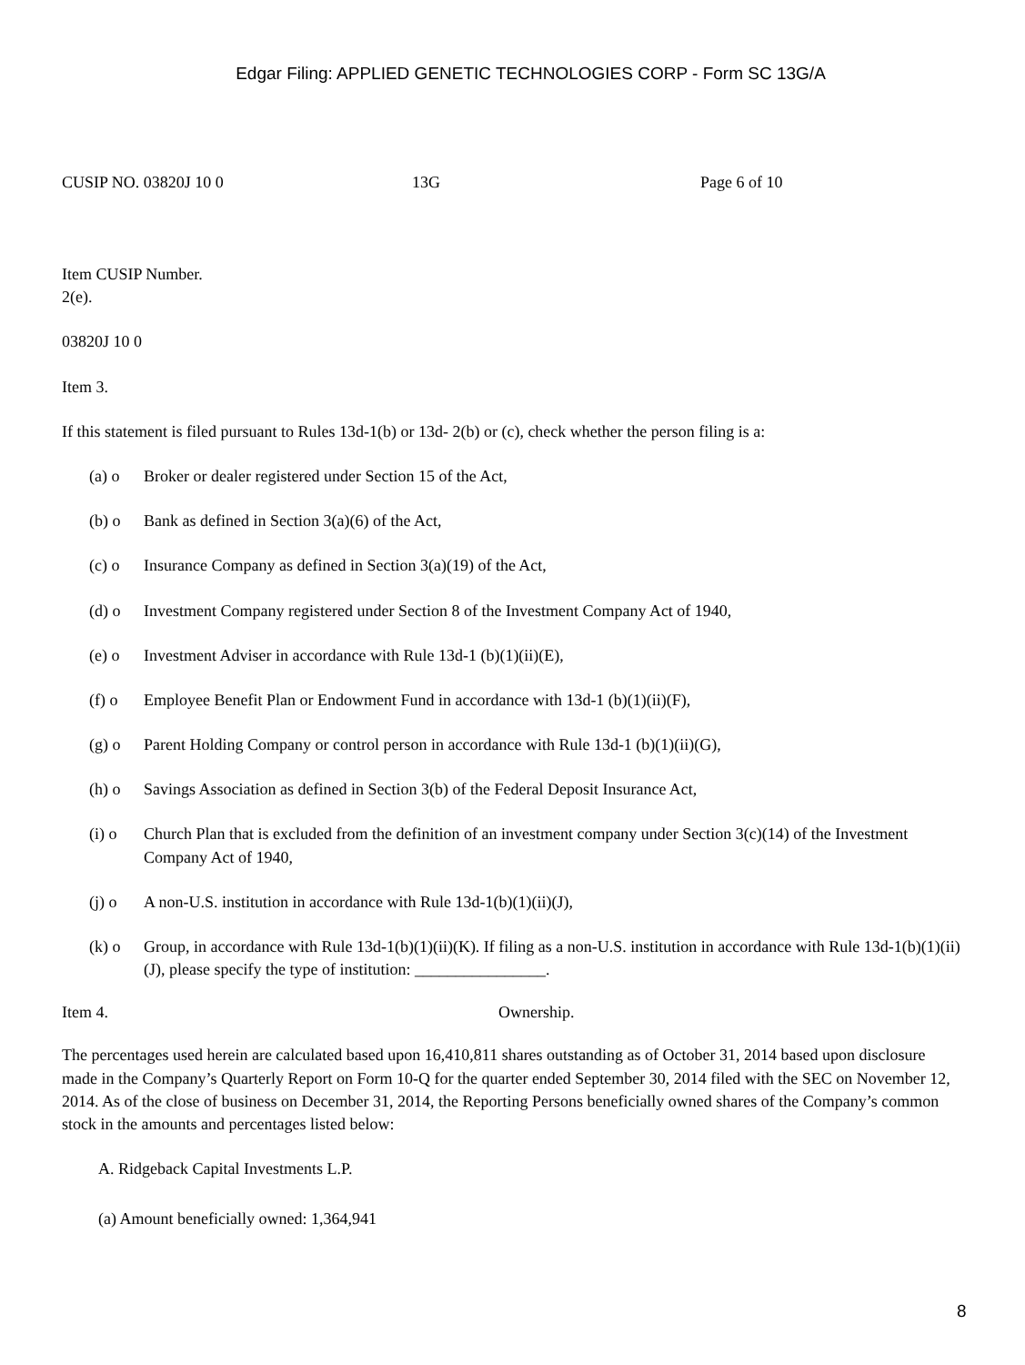Edgar Filing: APPLIED GENETIC TECHNOLOGIES CORP - Form SC 13G/A
CUSIP NO. 03820J 10 0 13G Page 6 of 10
Item CUSIP Number.
2(e).
03820J 10 0
Item 3.
If this statement is filed pursuant to Rules 13d-1(b) or 13d- 2(b) or (c), check whether the person filing is a:
(a) o Broker or dealer registered under Section 15 of the Act,
(b) o Bank as defined in Section 3(a)(6) of the Act,
(c) o Insurance Company as defined in Section 3(a)(19) of the Act,
(d) o Investment Company registered under Section 8 of the Investment Company Act of 1940,
(e) o Investment Adviser in accordance with Rule 13d-1 (b)(1)(ii)(E),
(f) o Employee Benefit Plan or Endowment Fund in accordance with 13d-1 (b)(1)(ii)(F),
(g) o Parent Holding Company or control person in accordance with Rule 13d-1 (b)(1)(ii)(G),
(h) o Savings Association as defined in Section 3(b) of the Federal Deposit Insurance Act,
(i) o Church Plan that is excluded from the definition of an investment company under Section 3(c)(14) of the Investment Company Act of 1940,
(j) o A non-U.S. institution in accordance with Rule 13d-1(b)(1)(ii)(J),
(k) o Group, in accordance with Rule 13d-1(b)(1)(ii)(K). If filing as a non-U.S. institution in accordance with Rule 13d-1(b)(1)(ii)(J), please specify the type of institution: ________________.
Item 4. Ownership.
The percentages used herein are calculated based upon 16,410,811 shares outstanding as of October 31, 2014 based upon disclosure made in the Company’s Quarterly Report on Form 10-Q for the quarter ended September 30, 2014 filed with the SEC on November 12, 2014. As of the close of business on December 31, 2014, the Reporting Persons beneficially owned shares of the Company’s common stock in the amounts and percentages listed below:
A. Ridgeback Capital Investments L.P.
(a) Amount beneficially owned: 1,364,941
8